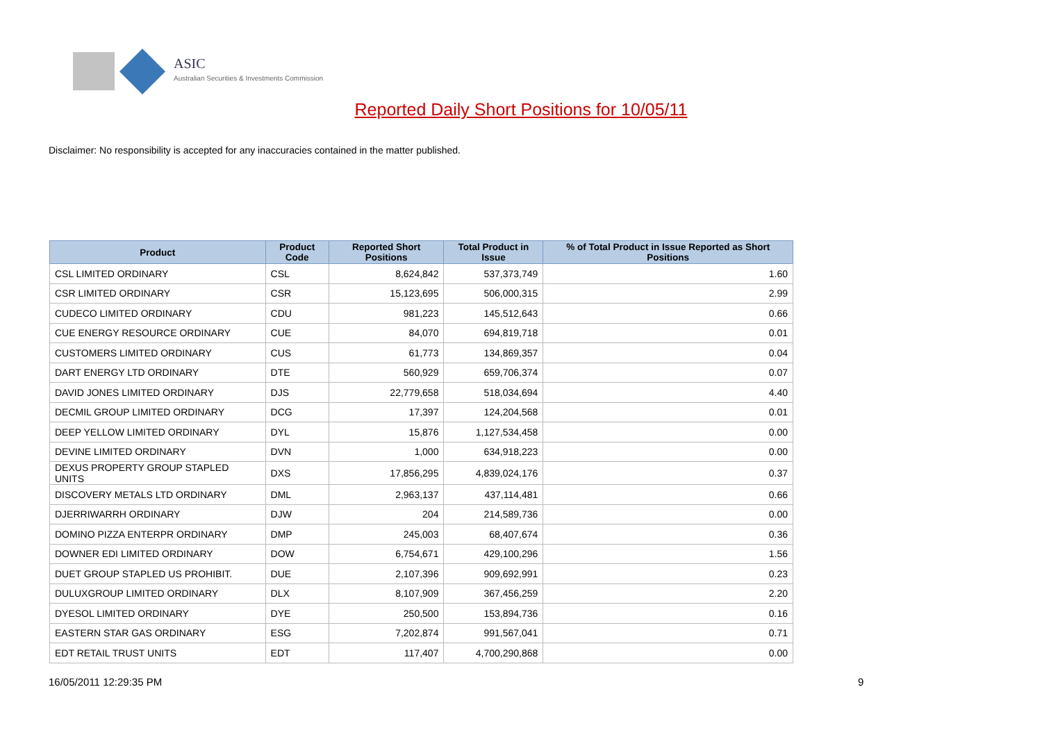ASIC
Australian Securities & Investments Commission
Reported Daily Short Positions for 10/05/11
Disclaimer: No responsibility is accepted for any inaccuracies contained in the matter published.
| Product | Product Code | Reported Short Positions | Total Product in Issue | % of Total Product in Issue Reported as Short Positions |
| --- | --- | --- | --- | --- |
| CSL LIMITED ORDINARY | CSL | 8,624,842 | 537,373,749 | 1.60 |
| CSR LIMITED ORDINARY | CSR | 15,123,695 | 506,000,315 | 2.99 |
| CUDECO LIMITED ORDINARY | CDU | 981,223 | 145,512,643 | 0.66 |
| CUE ENERGY RESOURCE ORDINARY | CUE | 84,070 | 694,819,718 | 0.01 |
| CUSTOMERS LIMITED ORDINARY | CUS | 61,773 | 134,869,357 | 0.04 |
| DART ENERGY LTD ORDINARY | DTE | 560,929 | 659,706,374 | 0.07 |
| DAVID JONES LIMITED ORDINARY | DJS | 22,779,658 | 518,034,694 | 4.40 |
| DECMIL GROUP LIMITED ORDINARY | DCG | 17,397 | 124,204,568 | 0.01 |
| DEEP YELLOW LIMITED ORDINARY | DYL | 15,876 | 1,127,534,458 | 0.00 |
| DEVINE LIMITED ORDINARY | DVN | 1,000 | 634,918,223 | 0.00 |
| DEXUS PROPERTY GROUP STAPLED UNITS | DXS | 17,856,295 | 4,839,024,176 | 0.37 |
| DISCOVERY METALS LTD ORDINARY | DML | 2,963,137 | 437,114,481 | 0.66 |
| DJERRIWARRH ORDINARY | DJW | 204 | 214,589,736 | 0.00 |
| DOMINO PIZZA ENTERPR ORDINARY | DMP | 245,003 | 68,407,674 | 0.36 |
| DOWNER EDI LIMITED ORDINARY | DOW | 6,754,671 | 429,100,296 | 1.56 |
| DUET GROUP STAPLED US PROHIBIT. | DUE | 2,107,396 | 909,692,991 | 0.23 |
| DULUXGROUP LIMITED ORDINARY | DLX | 8,107,909 | 367,456,259 | 2.20 |
| DYESOL LIMITED ORDINARY | DYE | 250,500 | 153,894,736 | 0.16 |
| EASTERN STAR GAS ORDINARY | ESG | 7,202,874 | 991,567,041 | 0.71 |
| EDT RETAIL TRUST UNITS | EDT | 117,407 | 4,700,290,868 | 0.00 |
16/05/2011 12:29:35 PM 9